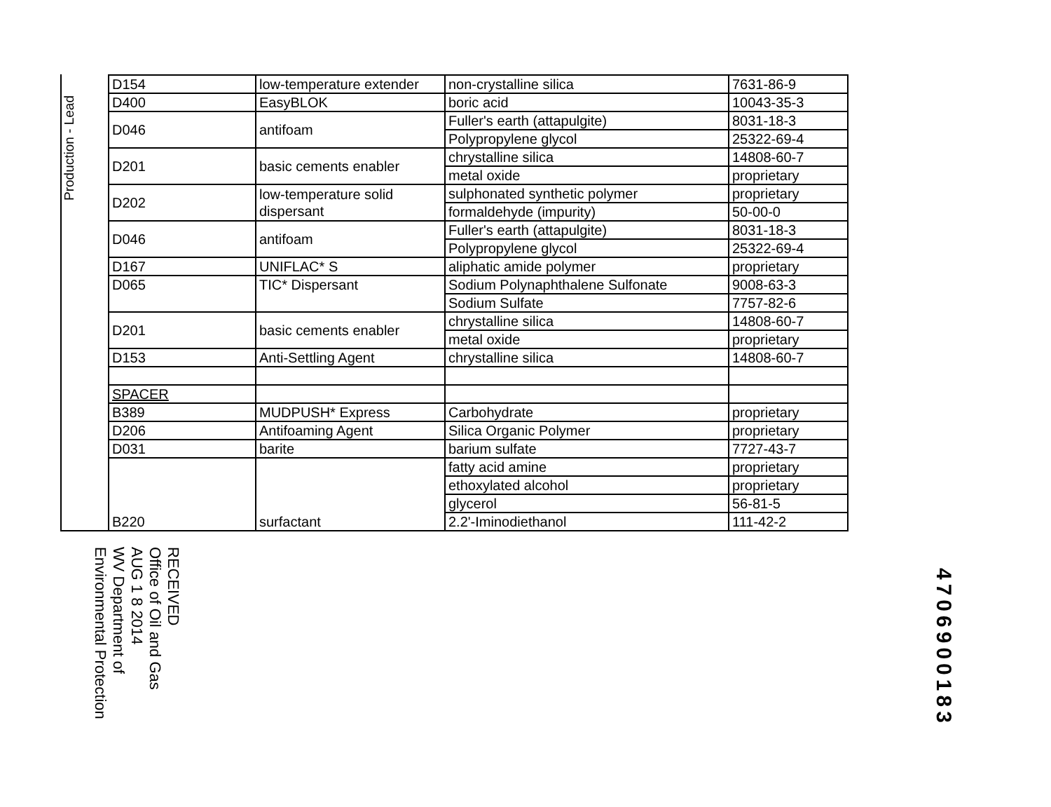Production - Lead
| D154 | low-temperature extender | non-crystalline silica | 7631-86-9 |
| D400 | EasyBLOK | boric acid | 10043-35-3 |
| D046 | antifoam | Fuller's earth (attapulgite) | 8031-18-3 |
| | | Polypropylene glycol | 25322-69-4 |
| D201 | basic cements enabler | chrystalline silica | 14808-60-7 |
| | | metal oxide | proprietary |
| D202 | low-temperature solid dispersant | sulphonated synthetic polymer | proprietary |
| | | formaldehyde (impurity) | 50-00-0 |
| D046 | antifoam | Fuller's earth (attapulgite) | 8031-18-3 |
| | | Polypropylene glycol | 25322-69-4 |
| D167 | UNIFLAC* S | aliphatic amide polymer | proprietary |
| D065 | TIC* Dispersant | Sodium Polynaphthalene Sulfonate | 9008-63-3 |
| | | Sodium Sulfate | 7757-82-6 |
| D201 | basic cements enabler | chrystalline silica | 14808-60-7 |
| | | metal oxide | proprietary |
| D153 | Anti-Settling Agent | chrystalline silica | 14808-60-7 |
| SPACER | | | |
| B389 | MUDPUSH* Express | Carbohydrate | proprietary |
| D206 | Antifoaming Agent | Silica Organic Polymer | proprietary |
| D031 | barite | barium sulfate | 7727-43-7 |
| B220 | surfactant | fatty acid amine | proprietary |
| | | ethoxylated alcohol | proprietary |
| | | glycerol | 56-81-5 |
| | | 2.2'-Iminodiethanol | 111-42-2 |
RECEIVED
Office of Oil and Gas
AUG 1 8 2014
WV Department of
Environmental Protection
4706900183